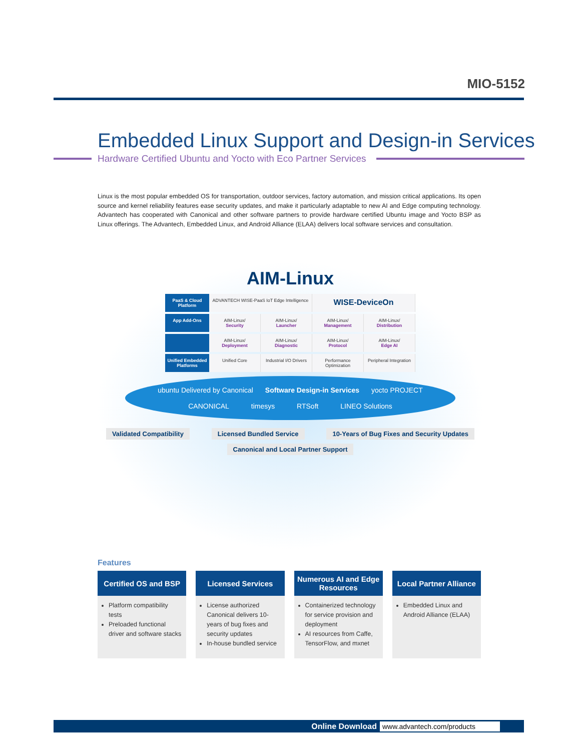MIO-5152
Embedded Linux Support and Design-in Services
Hardware Certified Ubuntu and Yocto with Eco Partner Services
Linux is the most popular embedded OS for transportation, outdoor services, factory automation, and mission critical applications. Its open source and kernel reliability features ease security updates, and make it particularly adaptable to new AI and Edge computing technology. Advantech has cooperated with Canonical and other software partners to provide hardware certified Ubuntu image and Yocto BSP as Linux offerings. The Advantech, Embedded Linux, and Android Alliance (ELAA) delivers local software services and consultation.
AIM-Linux
PaaS & Cloud Platform
ADVANTECH WISE-PaaS IoT Edge Intelligence
WISE-DeviceOn
App Add-Ons AIM-Linux/
Security
AIM-Linux/
Launcher
AIM-Linux/
Management
AIM-Linux/
Distribution
AIM-Linux/
Deployment
AIM-Linux/
Diagnostic
AIM-Linux/
Protocol
AIM-Linux/
Edge AI
Unified Embedded Platforms
Unified Core Industrial I/O Drivers Performance Optimization Peripheral Integration
ubuntu Delivered by Canonical Software Design-in Services yocto PROJECT
CANONICAL timesys RTSoft LINEO Solutions
Validated Compatibility
Licensed Bundled Service
10-Years of Bug Fixes and Security Updates
Canonical and Local Partner Support
Features
Certified OS and BSP
Platform compatibility tests
Preloaded functional driver and software stacks
Licensed Services
License authorized Canonical delivers 10-years of bug fixes and security updates
In-house bundled service
Numerous AI and Edge Resources
Containerized technology for service provision and deployment
AI resources from Caffe, TensorFlow, and mxnet
Local Partner Alliance
Embedded Linux and Android Alliance (ELAA)
Online Download www.advantech.com/products